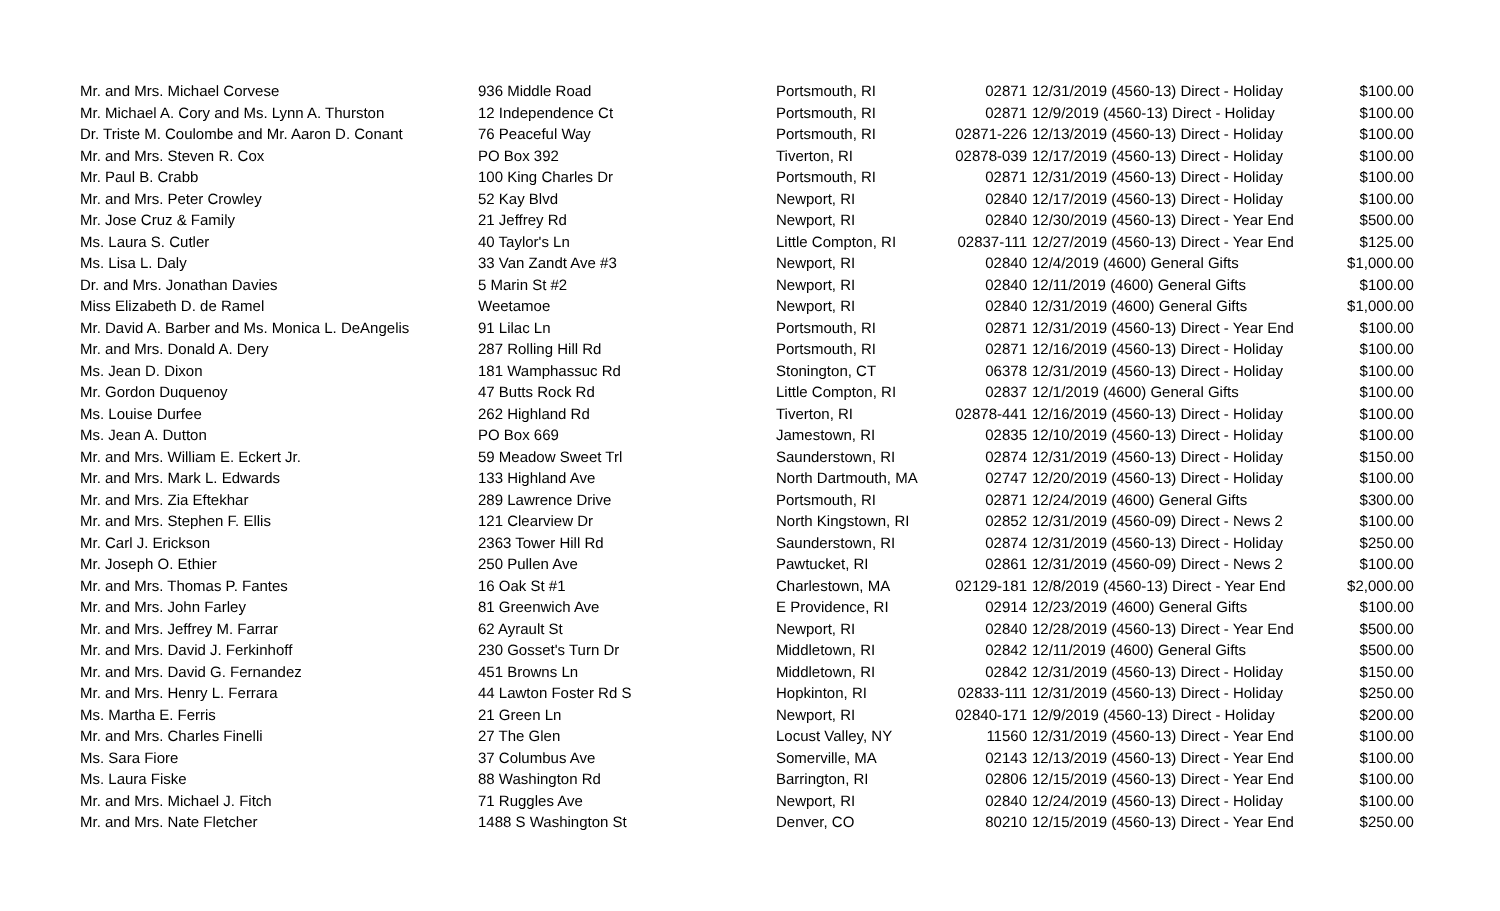| Mr. and Mrs. Michael Corvese | 936 Middle Road | Portsmouth, RI | 02871 | 12/31/2019 (4560-13) Direct - Holiday | $100.00 |
| Mr. Michael A. Cory and Ms. Lynn A. Thurston | 12 Independence Ct | Portsmouth, RI | 02871 | 12/9/2019 (4560-13) Direct - Holiday | $100.00 |
| Dr. Triste M. Coulombe and Mr. Aaron D. Conant | 76 Peaceful Way | Portsmouth, RI | 02871-226 | 12/13/2019 (4560-13) Direct - Holiday | $100.00 |
| Mr. and Mrs. Steven R. Cox | PO Box 392 | Tiverton, RI | 02878-039 | 12/17/2019 (4560-13) Direct - Holiday | $100.00 |
| Mr. Paul B. Crabb | 100 King Charles Dr | Portsmouth, RI | 02871 | 12/31/2019 (4560-13) Direct - Holiday | $100.00 |
| Mr. and Mrs. Peter Crowley | 52 Kay Blvd | Newport, RI | 02840 | 12/17/2019 (4560-13) Direct - Holiday | $100.00 |
| Mr. Jose Cruz & Family | 21 Jeffrey Rd | Newport, RI | 02840 | 12/30/2019 (4560-13) Direct - Year End | $500.00 |
| Ms. Laura S. Cutler | 40 Taylor's Ln | Little Compton, RI | 02837-111 | 12/27/2019 (4560-13) Direct - Year End | $125.00 |
| Ms. Lisa L. Daly | 33 Van Zandt Ave #3 | Newport, RI | 02840 | 12/4/2019 (4600) General Gifts | $1,000.00 |
| Dr. and Mrs. Jonathan Davies | 5 Marin St #2 | Newport, RI | 02840 | 12/11/2019 (4600) General Gifts | $100.00 |
| Miss Elizabeth D. de Ramel | Weetamoe | Newport, RI | 02840 | 12/31/2019 (4600) General Gifts | $1,000.00 |
| Mr. David A. Barber and Ms. Monica L. DeAngelis | 91 Lilac Ln | Portsmouth, RI | 02871 | 12/31/2019 (4560-13) Direct - Year End | $100.00 |
| Mr. and Mrs. Donald A. Dery | 287 Rolling Hill Rd | Portsmouth, RI | 02871 | 12/16/2019 (4560-13) Direct - Holiday | $100.00 |
| Ms. Jean D. Dixon | 181 Wamphassuc Rd | Stonington, CT | 06378 | 12/31/2019 (4560-13) Direct - Holiday | $100.00 |
| Mr. Gordon Duquenoy | 47 Butts Rock Rd | Little Compton, RI | 02837 | 12/1/2019 (4600) General Gifts | $100.00 |
| Ms. Louise Durfee | 262 Highland Rd | Tiverton, RI | 02878-441 | 12/16/2019 (4560-13) Direct - Holiday | $100.00 |
| Ms. Jean A. Dutton | PO Box 669 | Jamestown, RI | 02835 | 12/10/2019 (4560-13) Direct - Holiday | $100.00 |
| Mr. and Mrs. William E. Eckert Jr. | 59 Meadow Sweet Trl | Saunderstown, RI | 02874 | 12/31/2019 (4560-13) Direct - Holiday | $150.00 |
| Mr. and Mrs. Mark L. Edwards | 133 Highland Ave | North Dartmouth, MA | 02747 | 12/20/2019 (4560-13) Direct - Holiday | $100.00 |
| Mr. and Mrs. Zia Eftekhar | 289 Lawrence Drive | Portsmouth, RI | 02871 | 12/24/2019 (4600) General Gifts | $300.00 |
| Mr. and Mrs. Stephen F. Ellis | 121 Clearview Dr | North Kingstown, RI | 02852 | 12/31/2019 (4560-09) Direct - News 2 | $100.00 |
| Mr. Carl J. Erickson | 2363 Tower Hill Rd | Saunderstown, RI | 02874 | 12/31/2019 (4560-13) Direct - Holiday | $250.00 |
| Mr. Joseph O. Ethier | 250 Pullen Ave | Pawtucket, RI | 02861 | 12/31/2019 (4560-09) Direct - News 2 | $100.00 |
| Mr. and Mrs. Thomas P. Fantes | 16 Oak St #1 | Charlestown, MA | 02129-181 | 12/8/2019 (4560-13) Direct - Year End | $2,000.00 |
| Mr. and Mrs. John Farley | 81 Greenwich Ave | E Providence, RI | 02914 | 12/23/2019 (4600) General Gifts | $100.00 |
| Mr. and Mrs. Jeffrey M. Farrar | 62 Ayrault St | Newport, RI | 02840 | 12/28/2019 (4560-13) Direct - Year End | $500.00 |
| Mr. and Mrs. David J. Ferkinhoff | 230 Gosset's Turn Dr | Middletown, RI | 02842 | 12/11/2019 (4600) General Gifts | $500.00 |
| Mr. and Mrs. David G. Fernandez | 451 Browns Ln | Middletown, RI | 02842 | 12/31/2019 (4560-13) Direct - Holiday | $150.00 |
| Mr. and Mrs. Henry L. Ferrara | 44 Lawton Foster Rd S | Hopkinton, RI | 02833-111 | 12/31/2019 (4560-13) Direct - Holiday | $250.00 |
| Ms. Martha E. Ferris | 21 Green Ln | Newport, RI | 02840-171 | 12/9/2019 (4560-13) Direct - Holiday | $200.00 |
| Mr. and Mrs. Charles Finelli | 27 The Glen | Locust Valley, NY | 11560 | 12/31/2019 (4560-13) Direct - Year End | $100.00 |
| Ms. Sara Fiore | 37 Columbus Ave | Somerville, MA | 02143 | 12/13/2019 (4560-13) Direct - Year End | $100.00 |
| Ms. Laura Fiske | 88 Washington Rd | Barrington, RI | 02806 | 12/15/2019 (4560-13) Direct - Year End | $100.00 |
| Mr. and Mrs. Michael J. Fitch | 71 Ruggles Ave | Newport, RI | 02840 | 12/24/2019 (4560-13) Direct - Holiday | $100.00 |
| Mr. and Mrs. Nate Fletcher | 1488 S Washington St | Denver, CO | 80210 | 12/15/2019 (4560-13) Direct - Year End | $250.00 |